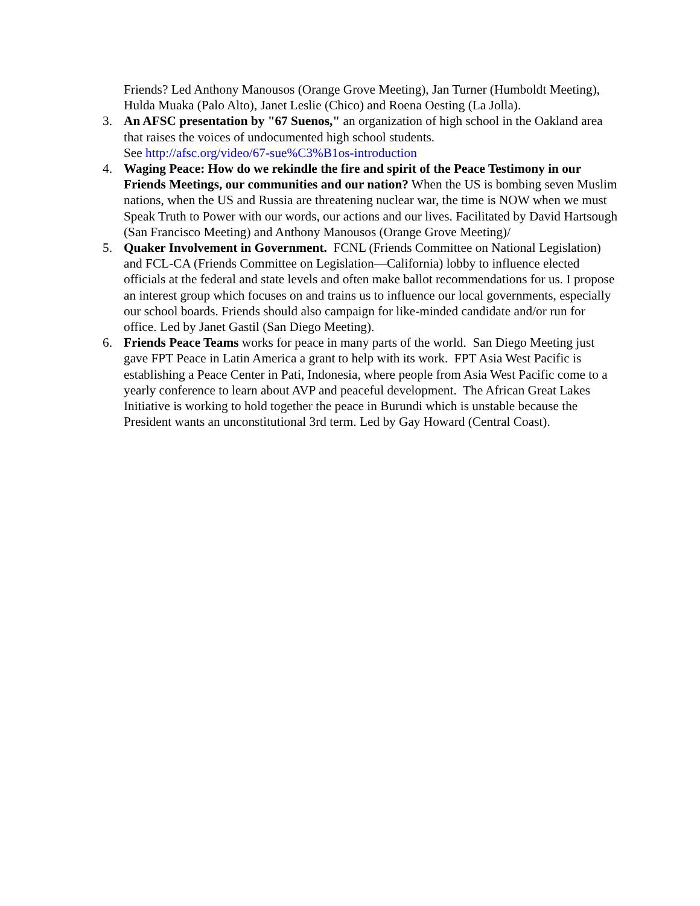Friends? Led Anthony Manousos (Orange Grove Meeting), Jan Turner (Humboldt Meeting), Hulda Muaka (Palo Alto), Janet Leslie (Chico) and Roena Oesting (La Jolla).
3. An AFSC presentation by "67 Suenos," an organization of high school in the Oakland area that raises the voices of undocumented high school students.
See http://afsc.org/video/67-sue%C3%B1os-introduction
4. Waging Peace: How do we rekindle the fire and spirit of the Peace Testimony in our Friends Meetings, our communities and our nation? When the US is bombing seven Muslim nations, when the US and Russia are threatening nuclear war, the time is NOW when we must Speak Truth to Power with our words, our actions and our lives. Facilitated by David Hartsough (San Francisco Meeting) and Anthony Manousos (Orange Grove Meeting)/
5. Quaker Involvement in Government. FCNL (Friends Committee on National Legislation) and FCL-CA (Friends Committee on Legislation—California) lobby to influence elected officials at the federal and state levels and often make ballot recommendations for us. I propose an interest group which focuses on and trains us to influence our local governments, especially our school boards. Friends should also campaign for like-minded candidate and/or run for office. Led by Janet Gastil (San Diego Meeting).
6. Friends Peace Teams works for peace in many parts of the world. San Diego Meeting just gave FPT Peace in Latin America a grant to help with its work. FPT Asia West Pacific is establishing a Peace Center in Pati, Indonesia, where people from Asia West Pacific come to a yearly conference to learn about AVP and peaceful development. The African Great Lakes Initiative is working to hold together the peace in Burundi which is unstable because the President wants an unconstitutional 3rd term. Led by Gay Howard (Central Coast).